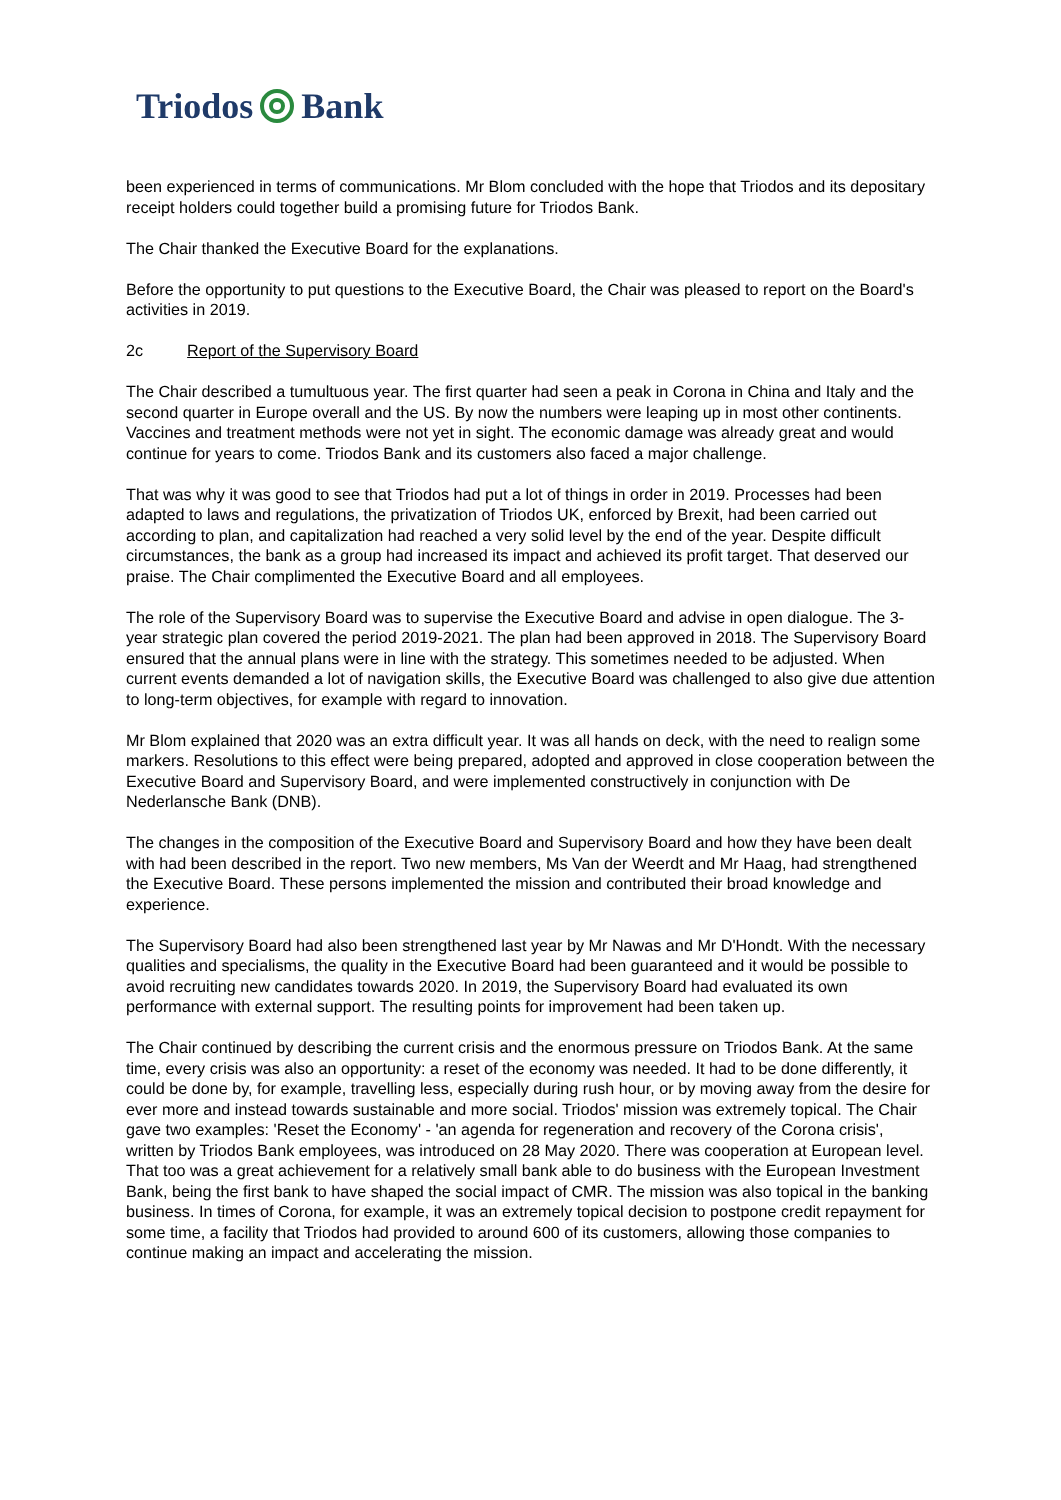Triodos Bank
been experienced in terms of communications. Mr Blom concluded with the hope that Triodos and its depositary receipt holders could together build a promising future for Triodos Bank.
The Chair thanked the Executive Board for the explanations.
Before the opportunity to put questions to the Executive Board, the Chair was pleased to report on the Board's activities in 2019.
2c Report of the Supervisory Board
The Chair described a tumultuous year. The first quarter had seen a peak in Corona in China and Italy and the second quarter in Europe overall and the US. By now the numbers were leaping up in most other continents. Vaccines and treatment methods were not yet in sight. The economic damage was already great and would continue for years to come. Triodos Bank and its customers also faced a major challenge.
That was why it was good to see that Triodos had put a lot of things in order in 2019. Processes had been adapted to laws and regulations, the privatization of Triodos UK, enforced by Brexit, had been carried out according to plan, and capitalization had reached a very solid level by the end of the year. Despite difficult circumstances, the bank as a group had increased its impact and achieved its profit target. That deserved our praise. The Chair complimented the Executive Board and all employees.
The role of the Supervisory Board was to supervise the Executive Board and advise in open dialogue. The 3-year strategic plan covered the period 2019-2021. The plan had been approved in 2018. The Supervisory Board ensured that the annual plans were in line with the strategy. This sometimes needed to be adjusted. When current events demanded a lot of navigation skills, the Executive Board was challenged to also give due attention to long-term objectives, for example with regard to innovation.
Mr Blom explained that 2020 was an extra difficult year. It was all hands on deck, with the need to realign some markers. Resolutions to this effect were being prepared, adopted and approved in close cooperation between the Executive Board and Supervisory Board, and were implemented constructively in conjunction with De Nederlansche Bank (DNB).
The changes in the composition of the Executive Board and Supervisory Board and how they have been dealt with had been described in the report. Two new members, Ms Van der Weerdt and Mr Haag, had strengthened the Executive Board. These persons implemented the mission and contributed their broad knowledge and experience.
The Supervisory Board had also been strengthened last year by Mr Nawas and Mr D'Hondt. With the necessary qualities and specialisms, the quality in the Executive Board had been guaranteed and it would be possible to avoid recruiting new candidates towards 2020. In 2019, the Supervisory Board had evaluated its own performance with external support. The resulting points for improvement had been taken up.
The Chair continued by describing the current crisis and the enormous pressure on Triodos Bank. At the same time, every crisis was also an opportunity: a reset of the economy was needed. It had to be done differently, it could be done by, for example, travelling less, especially during rush hour, or by moving away from the desire for ever more and instead towards sustainable and more social. Triodos' mission was extremely topical. The Chair gave two examples: 'Reset the Economy' - 'an agenda for regeneration and recovery of the Corona crisis', written by Triodos Bank employees, was introduced on 28 May 2020. There was cooperation at European level. That too was a great achievement for a relatively small bank able to do business with the European Investment Bank, being the first bank to have shaped the social impact of CMR. The mission was also topical in the banking business. In times of Corona, for example, it was an extremely topical decision to postpone credit repayment for some time, a facility that Triodos had provided to around 600 of its customers, allowing those companies to continue making an impact and accelerating the mission.